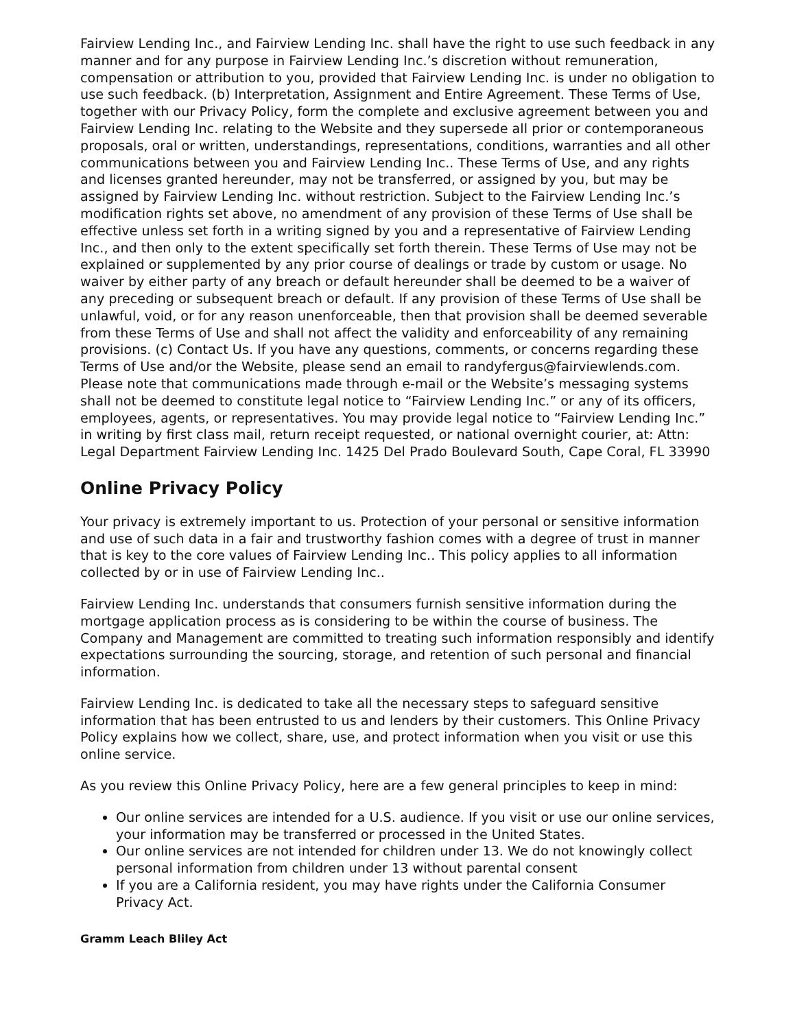Fairview Lending Inc., and Fairview Lending Inc. shall have the right to use such feedback in any manner and for any purpose in Fairview Lending Inc.’s discretion without remuneration, compensation or attribution to you, provided that Fairview Lending Inc. is under no obligation to use such feedback. (b) Interpretation, Assignment and Entire Agreement. These Terms of Use, together with our Privacy Policy, form the complete and exclusive agreement between you and Fairview Lending Inc. relating to the Website and they supersede all prior or contemporaneous proposals, oral or written, understandings, representations, conditions, warranties and all other communications between you and Fairview Lending Inc.. These Terms of Use, and any rights and licenses granted hereunder, may not be transferred, or assigned by you, but may be assigned by Fairview Lending Inc. without restriction. Subject to the Fairview Lending Inc.’s modification rights set above, no amendment of any provision of these Terms of Use shall be effective unless set forth in a writing signed by you and a representative of Fairview Lending Inc., and then only to the extent specifically set forth therein. These Terms of Use may not be explained or supplemented by any prior course of dealings or trade by custom or usage. No waiver by either party of any breach or default hereunder shall be deemed to be a waiver of any preceding or subsequent breach or default. If any provision of these Terms of Use shall be unlawful, void, or for any reason unenforceable, then that provision shall be deemed severable from these Terms of Use and shall not affect the validity and enforceability of any remaining provisions. (c) Contact Us. If you have any questions, comments, or concerns regarding these Terms of Use and/or the Website, please send an email to randyfergus@fairviewlends.com. Please note that communications made through e-mail or the Website’s messaging systems shall not be deemed to constitute legal notice to “Fairview Lending Inc.” or any of its officers, employees, agents, or representatives. You may provide legal notice to “Fairview Lending Inc.” in writing by first class mail, return receipt requested, or national overnight courier, at: Attn: Legal Department Fairview Lending Inc. 1425 Del Prado Boulevard South, Cape Coral, FL 33990
Online Privacy Policy
Your privacy is extremely important to us. Protection of your personal or sensitive information and use of such data in a fair and trustworthy fashion comes with a degree of trust in manner that is key to the core values of Fairview Lending Inc.. This policy applies to all information collected by or in use of Fairview Lending Inc..
Fairview Lending Inc. understands that consumers furnish sensitive information during the mortgage application process as is considering to be within the course of business. The Company and Management are committed to treating such information responsibly and identify expectations surrounding the sourcing, storage, and retention of such personal and financial information.
Fairview Lending Inc. is dedicated to take all the necessary steps to safeguard sensitive information that has been entrusted to us and lenders by their customers. This Online Privacy Policy explains how we collect, share, use, and protect information when you visit or use this online service.
As you review this Online Privacy Policy, here are a few general principles to keep in mind:
Our online services are intended for a U.S. audience. If you visit or use our online services, your information may be transferred or processed in the United States.
Our online services are not intended for children under 13. We do not knowingly collect personal information from children under 13 without parental consent
If you are a California resident, you may have rights under the California Consumer Privacy Act.
Gramm Leach Bliley Act